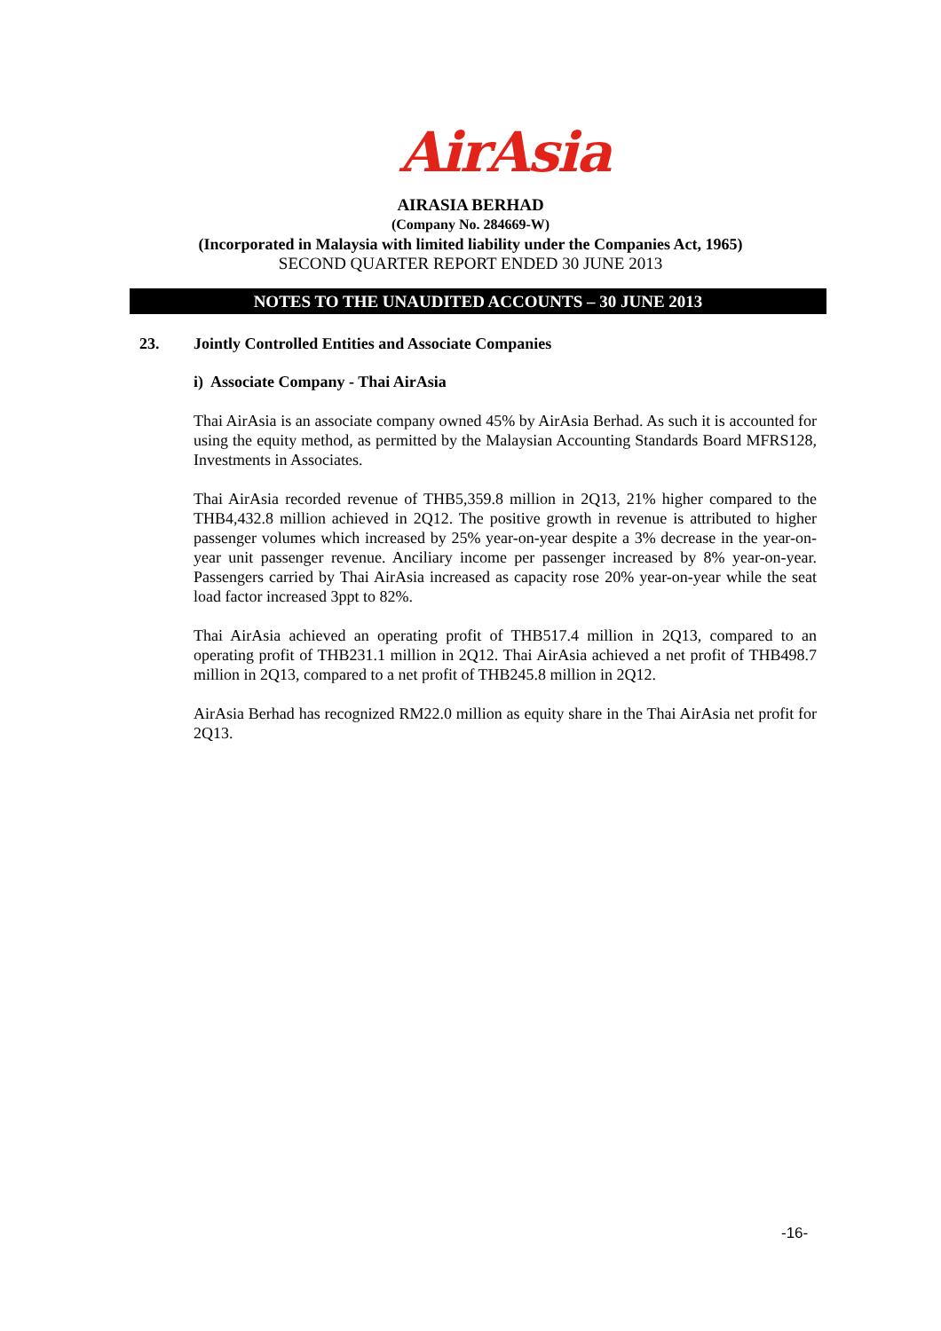AirAsia
AIRASIA BERHAD
(Company No. 284669-W)
(Incorporated in Malaysia with limited liability under the Companies Act, 1965)
SECOND QUARTER REPORT ENDED 30 JUNE 2013
NOTES TO THE UNAUDITED ACCOUNTS – 30 JUNE 2013
23. Jointly Controlled Entities and Associate Companies
i) Associate Company - Thai AirAsia
Thai AirAsia is an associate company owned 45% by AirAsia Berhad. As such it is accounted for using the equity method, as permitted by the Malaysian Accounting Standards Board MFRS128, Investments in Associates.
Thai AirAsia recorded revenue of THB5,359.8 million in 2Q13, 21% higher compared to the THB4,432.8 million achieved in 2Q12. The positive growth in revenue is attributed to higher passenger volumes which increased by 25% year-on-year despite a 3% decrease in the year-on-year unit passenger revenue. Anciliary income per passenger increased by 8% year-on-year. Passengers carried by Thai AirAsia increased as capacity rose 20% year-on-year while the seat load factor increased 3ppt to 82%.
Thai AirAsia achieved an operating profit of THB517.4 million in 2Q13, compared to an operating profit of THB231.1 million in 2Q12. Thai AirAsia achieved a net profit of THB498.7 million in 2Q13, compared to a net profit of THB245.8 million in 2Q12.
AirAsia Berhad has recognized RM22.0 million as equity share in the Thai AirAsia net profit for 2Q13.
-16-